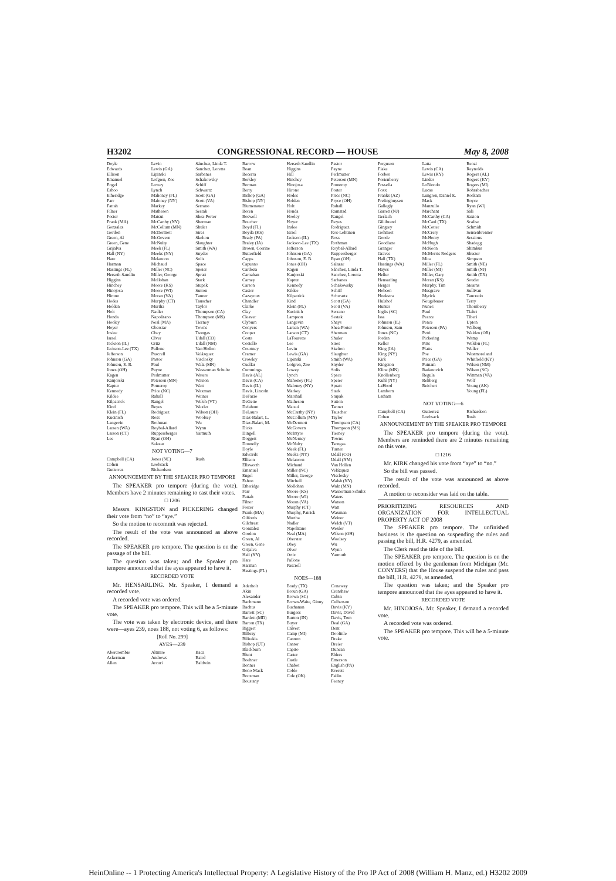H3202 CONGRESSIONAL RECORD — HOUSE May 8, 2008
Doyle Levin Sánchez, Linda T. Edwards Lewis (GA) Sanchez, Loretta Ellison Lipinski Sarbanes Emanuel Lofgren, Zoe Schakowsky Engel Lowey Schiff Eshoo Lynch Schwartz Etheridge Mahoney (FL) Scott (GA) Farr Maloney (NY) Scott (VA) Fattah Markey Serrano Filner Matheson Sestak Foster Matsui Shea-Porter Frank (MA) McCarthy (NY) Sherman Gonzalez McCollum (MN) Shuler Gordon McDermott Sires Green, Al McGovern Skelton Green, Gene McNulty Slaughter Grijalva Meek (FL) Smith (WA) Hall (NY) Meeks (NY) Snyder Hare Melancon Solis Harman Michaud Space Hastings (FL) Miller (NC) Speier Herseth Sandlin Miller, George Spratt Higgins Mollohan Stark Hinchey Moore (KS) Stupak Hinojosa Moore (WI) Sutton Hirono Moran (VA) Tanner Hodes Murphy (CT) Tauscher Holden Murtha Taylor Holt Nadler Thompson (CA) Honda Napolitano Thompson (MS) Hooley Neal (MA) Tierney Hoyer Oberstar Towns Inslee Obey Tsongas Israel Olver Udall (CO) Jackson (IL) Ortiz Udall (NM) Jackson-Lee (TX) Pallone Van Hollen Jefferson Pascrell Velázquez Johnson (GA) Pastor Visclosky Johnson, E. B. Paul Walz (MN) Jones (OH) Payne Wasserman Schultz Kagen Perlmutter Waters Kanjorski Peterson (MN) Watson Kaptur Pomeroy Watt Kennedy Price (NC) Waxman Kildee Rahall Weiner Kilpatrick Rangel Welch (VT) Kind Reyes Wexler Klein (FL) Rodriguez Wilson (OH) Kucinich Ross Woolsey Langevin Rothman Wu Larsen (WA) Roybal-Allard Wynn Larson (CT) Ruppersberger Yarmuth Lee Ryan (OH) Salazar
NOT VOTING—7
Campbell (CA) Jones (NC) Rush Cohen Loebsack Gutierrez Richardson
ANNOUNCEMENT BY THE SPEAKER PRO TEMPORE
The SPEAKER pro tempore (during the vote). Members have 2 minutes remaining to cast their votes.
□ 1206
Messrs. KINGSTON and PICKERING changed their vote from “no” to “aye.”
So the motion to recommit was rejected.
The result of the vote was announced as above recorded.
The SPEAKER pro tempore. The question is on the passage of the bill.
The question was taken; and the Speaker pro tempore announced that the ayes appeared to have it.
RECORDED VOTE
Mr. HENSARLING. Mr. Speaker, I demand a recorded vote.
A recorded vote was ordered.
The SPEAKER pro tempore. This will be a 5-minute vote.
The vote was taken by electronic device, and there were—ayes 239, noes 188, not voting 6, as follows:
[Roll No. 299]
AYES—239
Abercrombie Altmire Baca Ackerman Andrews Baird Allen Arcuri Baldwin
Barrow Herseth Sandlin Pastor Bean Higgins Payne Becerra Hill Perlmutter Berkley Hinchey Peterson (MN) Berman Hinojosa Pomeroy Berry Hirono Porter Bishop (GA) Hodes Price (NC) Bishop (NY) Holden Pryce (OH) Blumenauer Holt Rahall Boren Honda Ramstad Boswell Hooley Rangel Boucher Hoyer Reyes Boyd (FL) Inslee Rodriguez Boyda (KS) Israel Ros-Lehtinen Brady (PA) Jackson (IL) Ross Braley (IA) Jackson-Lee (TX) Rothman Brown, Corrine Jefferson Roybal-Allard Butterfield Johnson (GA) Ruppersberger Capps Johnson, E. B. Ryan (OH) Capuano Jones (OH) Salazar Cardoza Kagen Sánchez, Linda T. Carnahan Kanjorski Sanchez, Loretta Carney Kaptur Sarbanes Carson Kennedy Schakowsky Castor Kildee Schiff Cazayoux Kilpatrick Schwartz Chandler Kind Scott (GA) Clarke Klein (FL) Scott (VA) Clay Kucinich Serrano Cleaver Lampson Sestak Clyburn Langevin Shays Conyers Larsen (WA) Shea-Porter Cooper Larson (CT) Sherman Costa LaTourette Shuler Costello Lee Sires Courtney Levin Skelton Cramer Lewis (GA) Slaughter Crowley Lipinski Smith (WA) Cuellar Lofgren, Zoe Snyder Cummings Lowey Solis Davis (AL) Lynch Space Davis (CA) Mahoney (FL) Speier Davis (IL) Maloney (NY) Spratt Davis, Lincoln Markey Stark DeFazio Marshall Stupak DeGette Matheson Sutton Delahunt Matsui Tanner DeLauro McCarthy (NY) Tauscher Diaz-Balart, L. McCollum (MN) Taylor Diaz-Balart, M. McDermott Thompson (CA) Dicks McGovern Thompson (MS) Dingell McIntyre Tierney Doggett McNerney Towns Donnelly McNulty Tsongas Doyle Meek (FL) Turner Edwards Meeks (NY) Udall (CO) Ellison Melancon Udall (NM) Ellsworth Michaud Van Hollen Emanuel Miller (NC) Velázquez Engel Miller, George Visclosky Eshoo Mitchell Walsh (NY) Etheridge Mollohan Walz (MN) Farr Moore (KS) Wasserman Schultz Fattah Moore (WI) Waters Filner Moran (VA) Watson Foster Murphy (CT) Watt Frank (MA) Murphy, Patrick Waxman Giffords Murtha Weiner Gilchrest Nadler Welch (VT) Gonzalez Napolitano Wexler Gordon Neal (MA) Wilson (OH) Green, Al Oberstar Woolsey Green, Gene Obey Wu Grijalva Olver Wynn Hall (NY) Ortiz Yarmuth Hare Pallone Harman Pascrell Hastings (FL)
NOES—188
Aderholt Brady (TX) Conaway Akin Broun (GA) Crenshaw Alexander Brown (SC) Cubin Bachmann Brown-Waite, Ginny Culberson Bachus Buchanan Davis (KY) Barrett (SC) Burgess Davis, David Bartlett (MD) Burton (IN) Davis, Tom Barton (TX) Buyer Deal (GA) Biggert Calvert Dent Bilbray Camp (MI) Doolittle Bilirakis Cannon Drake Bishop (UT) Cantor Dreier Blackburn Capito Duncan Blunt Carter Ehlers Boehner Castle Emerson Bonner Chabot English (PA) Bono Mack Coble Everett Boozman Cole (OK) Fallin Boustany Feeney
Ferguson Latta Renzi Flake Lewis (CA) Reynolds Forbes Lewis (KY) Rogers (AL) Fortenberry Linder Rogers (KY) Fossella LoBiondo Rogers (MI) Foxx Lucas Rohrabacher Franks (AZ) Lungren, Daniel E. Roskam Frelinghuysen Mack Royce Gallegly Manzullo Ryan (WI) Garrett (NJ) Marchant Sali Gerlach McCarthy (CA) Saxton Gillibrand McCaul (TX) Scalise Gingrey McCotter Schmidt Gohmert McCrery Sensenbrenner Goode McHenry Sessions Goodlatte McHugh Shadegg Granger McKeon Shimkus Graves McMorris Rodgers Shuster Hall (TX) Mica Simpson Hastings (WA) Miller (FL) Smith (NE) Hayes Miller (MI) Smith (NJ) Heller Miller, Gary Smith (TX) Hensarling Moran (KS) Souder Herger Murphy, Tim Stearns Hobson Musgrave Sullivan Hoekstra Myrick Tancredo Hulshof Neugebauer Terry Hunter Nunes Thornberry Inglis (SC) Paul Tiahrt Issa Pearce Tiberi Johnson (IL) Pence Upton Johnson, Sam Peterson (PA) Walberg Jones (NC) Petri Walden (OR) Jordan Pickering Wamp Keller Pitts Weldon (FL) King (IA) Platts Weller King (NY) Poe Westmoreland Kirk Price (GA) Whitfield (KY) Kingston Putnam Wilson (NM) Kline (MN) Radanovich Wilson (SC) Knollenberg Regula Wittman (VA) Kuhl (NY) Rehberg Wolf LaHood Reichert Young (AK) Lamborn Young (FL) Latham
NOT VOTING—6
Campbell (CA) Gutierrez Richardson Cohen Loebsack Rush
ANNOUNCEMENT BY THE SPEAKER PRO TEMPORE
The SPEAKER pro tempore (during the vote). Members are reminded there are 2 minutes remaining on this vote.
□ 1216
Mr. KIRK changed his vote from “aye” to “no.”
So the bill was passed.
The result of the vote was announced as above recorded.
A motion to reconsider was laid on the table.
PRIORITIZING RESOURCES AND ORGANIZATION FOR INTELLECTUAL PROPERTY ACT OF 2008
The SPEAKER pro tempore. The unfinished business is the question on suspending the rules and passing the bill, H.R. 4279, as amended.
The Clerk read the title of the bill.
The SPEAKER pro tempore. The question is on the motion offered by the gentleman from Michigan (Mr. CONYERS) that the House suspend the rules and pass the bill, H.R. 4279, as amended.
The question was taken; and the Speaker pro tempore announced that the ayes appeared to have it.
RECORDED VOTE
Mr. HINOJOSA. Mr. Speaker, I demand a recorded vote.
A recorded vote was ordered.
The SPEAKER pro tempore. This will be a 5-minute vote.
HeinOnline -- 1 Protecting America's Intellectual Property: A Legislative History of the Pro IP Act of 2008 (William H. Manz, ed.) H3202 2009